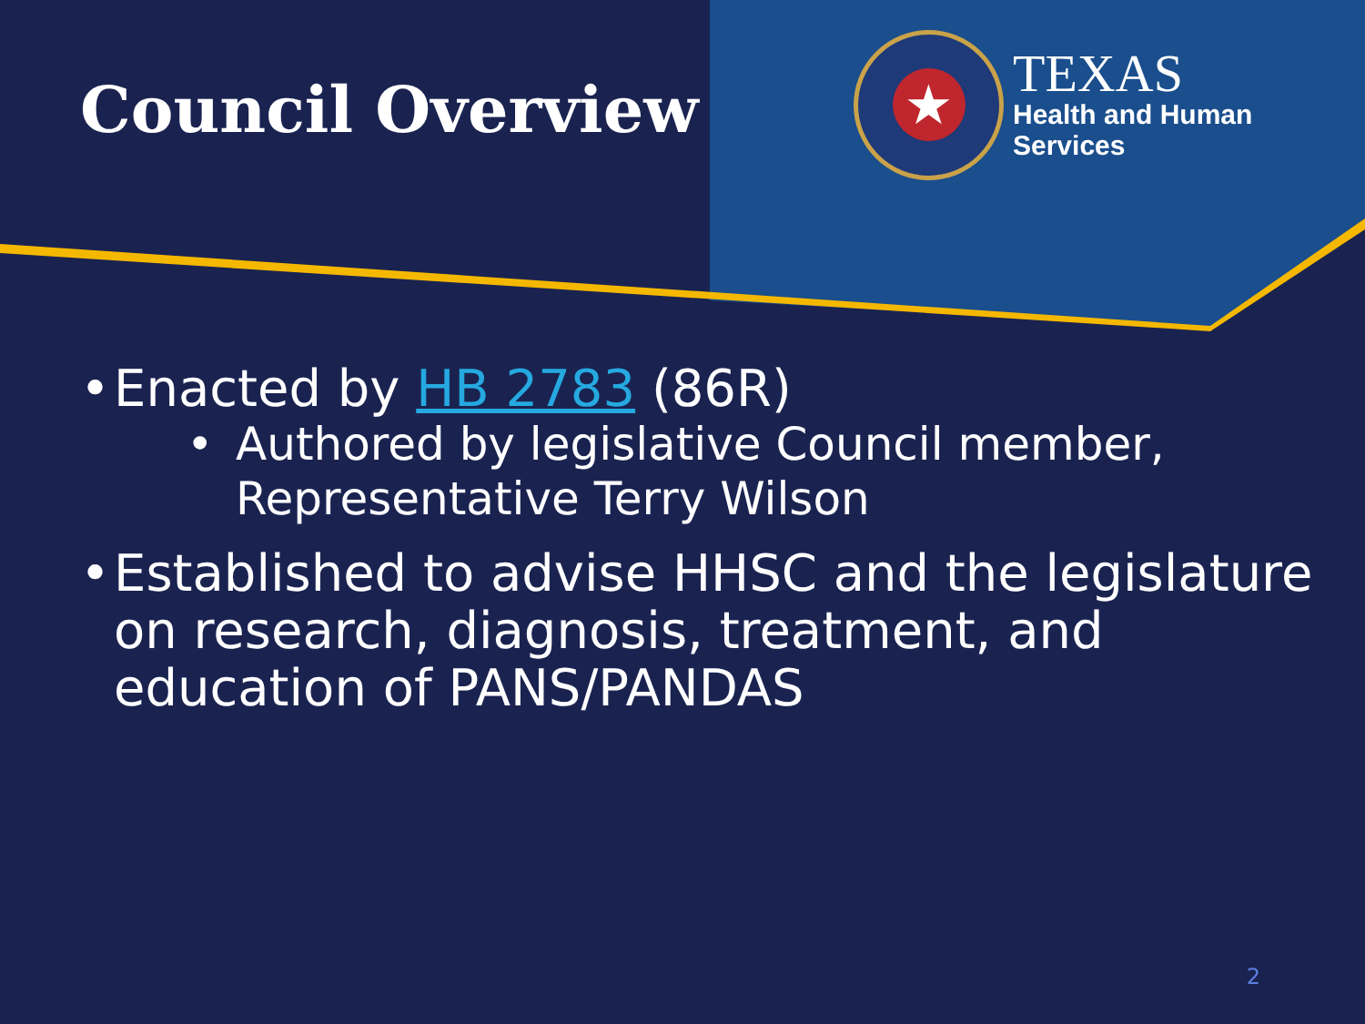Council Overview
★
TEXAS
Health and Human
Services
• Enacted by HB 2783 (86R)
• Authored by legislative Council member, Representative Terry Wilson
• Established to advise HHSC and the legislature on research, diagnosis, treatment, and education of PANS/PANDAS
2